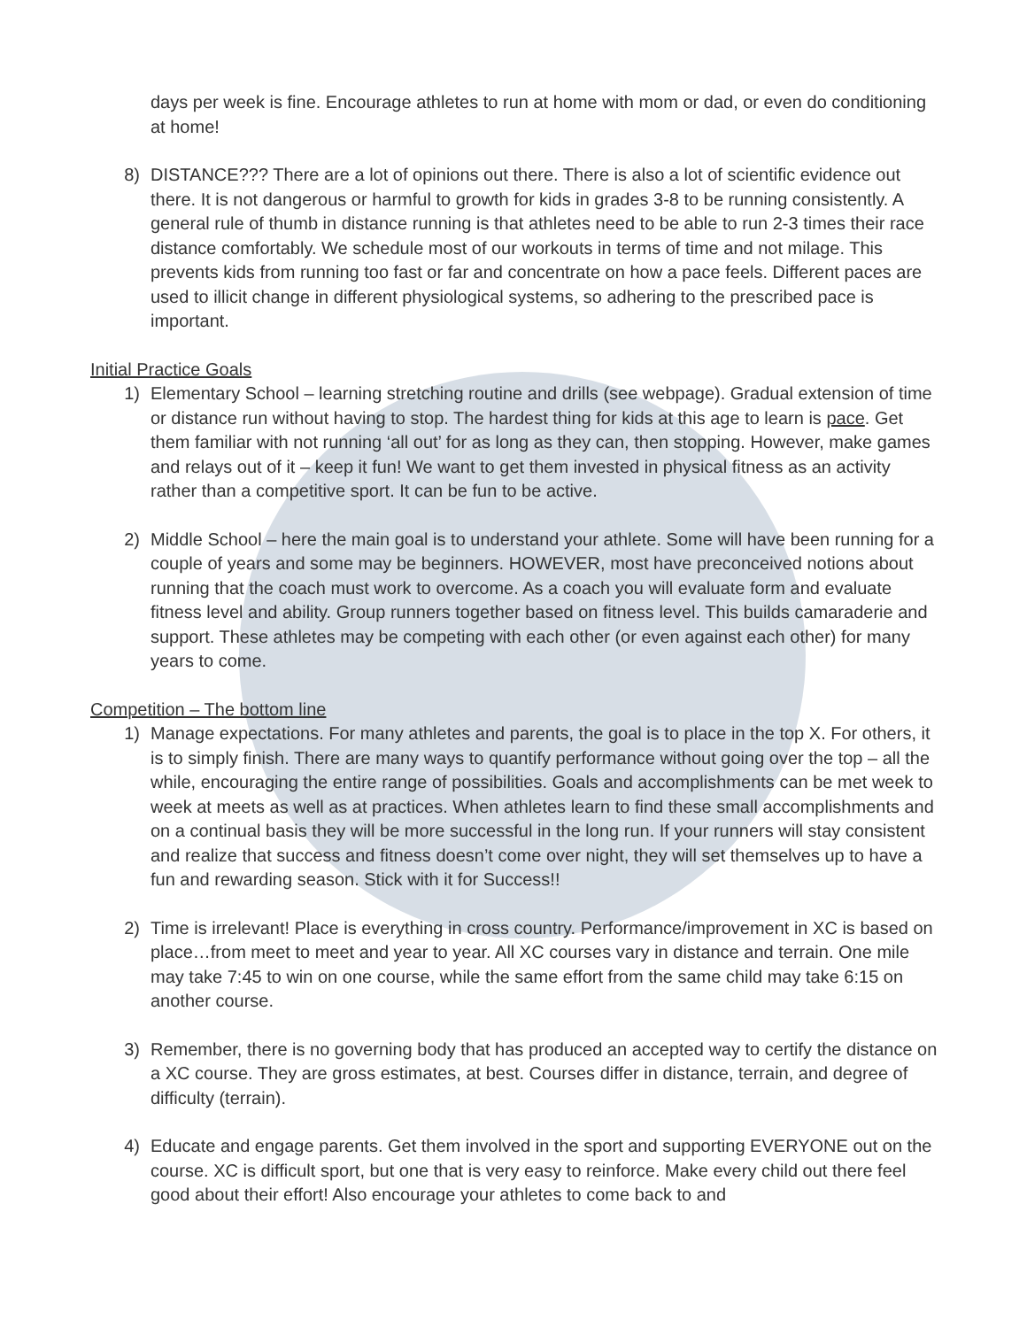days per week is fine. Encourage athletes to run at home with mom or dad, or even do conditioning at home!
8) DISTANCE??? There are a lot of opinions out there. There is also a lot of scientific evidence out there. It is not dangerous or harmful to growth for kids in grades 3-8 to be running consistently. A general rule of thumb in distance running is that athletes need to be able to run 2-3 times their race distance comfortably. We schedule most of our workouts in terms of time and not milage. This prevents kids from running too fast or far and concentrate on how a pace feels. Different paces are used to illicit change in different physiological systems, so adhering to the prescribed pace is important.
Initial Practice Goals
1) Elementary School – learning stretching routine and drills (see webpage). Gradual extension of time or distance run without having to stop. The hardest thing for kids at this age to learn is pace. Get them familiar with not running ‘all out’ for as long as they can, then stopping. However, make games and relays out of it – keep it fun! We want to get them invested in physical fitness as an activity rather than a competitive sport. It can be fun to be active.
2) Middle School – here the main goal is to understand your athlete. Some will have been running for a couple of years and some may be beginners. HOWEVER, most have preconceived notions about running that the coach must work to overcome. As a coach you will evaluate form and evaluate fitness level and ability. Group runners together based on fitness level. This builds camaraderie and support. These athletes may be competing with each other (or even against each other) for many years to come.
Competition – The bottom line
1) Manage expectations. For many athletes and parents, the goal is to place in the top X. For others, it is to simply finish. There are many ways to quantify performance without going over the top – all the while, encouraging the entire range of possibilities. Goals and accomplishments can be met week to week at meets as well as at practices. When athletes learn to find these small accomplishments and on a continual basis they will be more successful in the long run. If your runners will stay consistent and realize that success and fitness doesn’t come over night, they will set themselves up to have a fun and rewarding season. Stick with it for Success!!
2) Time is irrelevant! Place is everything in cross country. Performance/improvement in XC is based on place…from meet to meet and year to year. All XC courses vary in distance and terrain. One mile may take 7:45 to win on one course, while the same effort from the same child may take 6:15 on another course.
3) Remember, there is no governing body that has produced an accepted way to certify the distance on a XC course. They are gross estimates, at best. Courses differ in distance, terrain, and degree of difficulty (terrain).
4) Educate and engage parents. Get them involved in the sport and supporting EVERYONE out on the course. XC is difficult sport, but one that is very easy to reinforce. Make every child out there feel good about their effort! Also encourage your athletes to come back to and